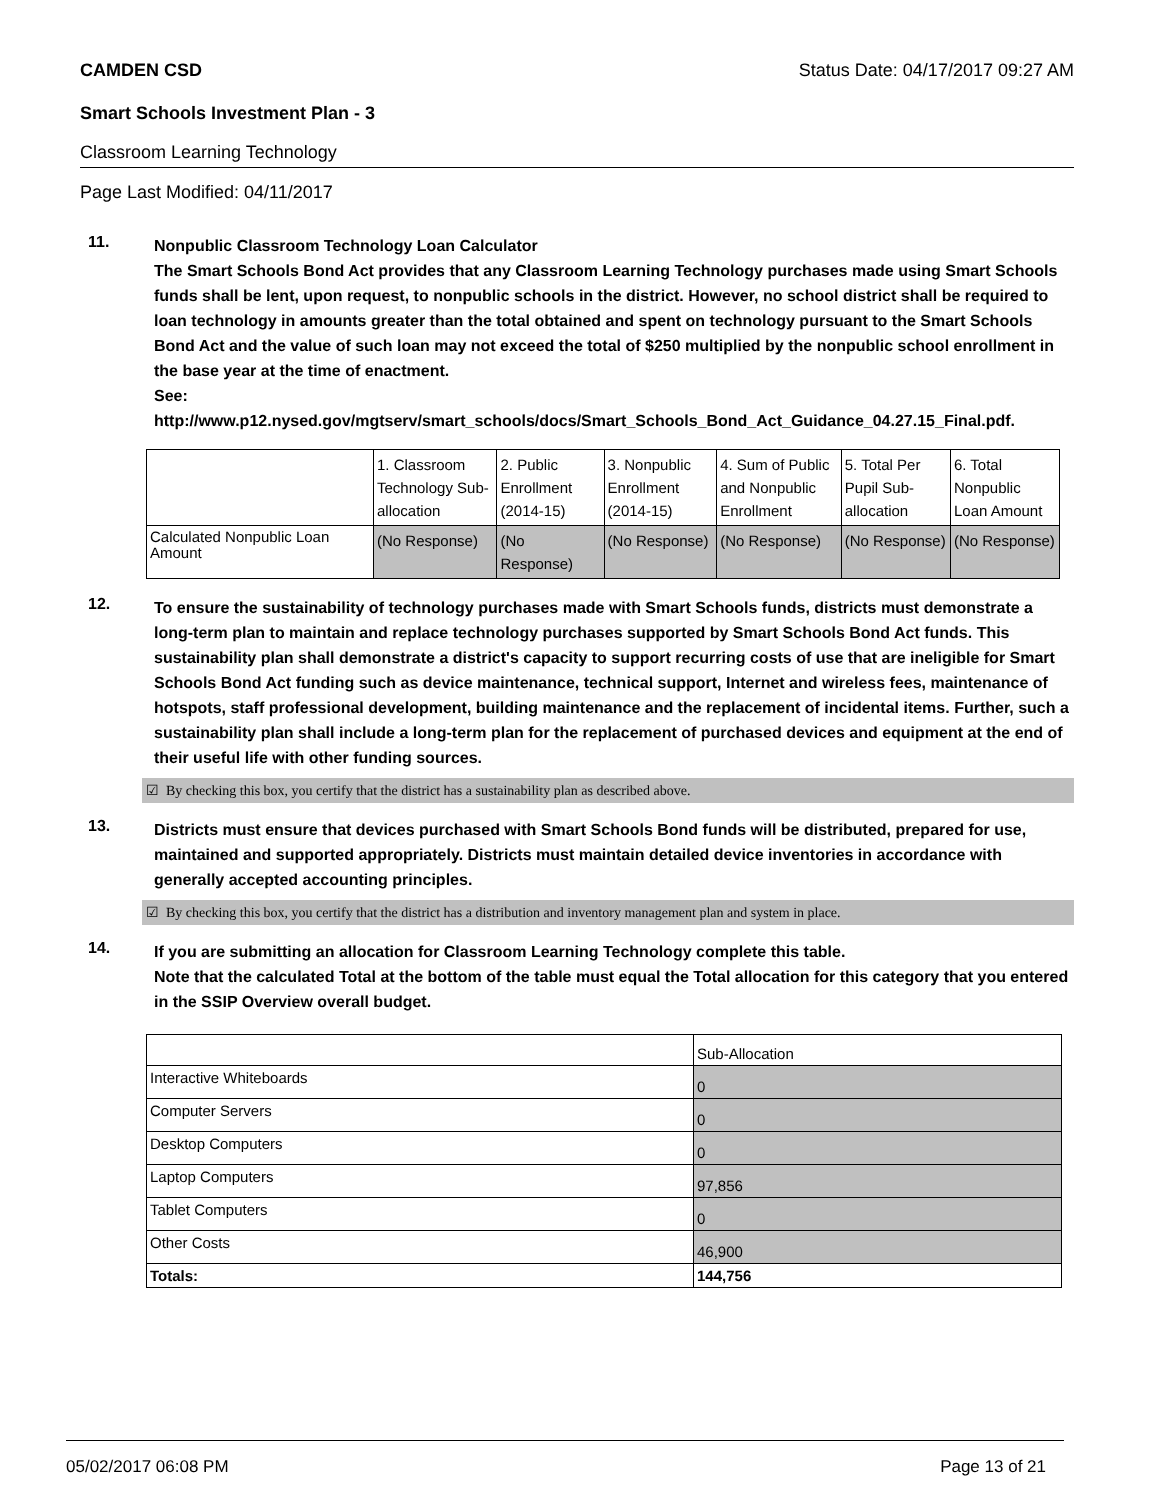CAMDEN CSD Status Date: 04/17/2017 09:27 AM
Smart Schools Investment Plan - 3
Classroom Learning Technology
Page Last Modified: 04/11/2017
11.
Nonpublic Classroom Technology Loan Calculator
The Smart Schools Bond Act provides that any Classroom Learning Technology purchases made using Smart Schools funds shall be lent, upon request, to nonpublic schools in the district. However, no school district shall be required to loan technology in amounts greater than the total obtained and spent on technology pursuant to the Smart Schools Bond Act and the value of such loan may not exceed the total of $250 multiplied by the nonpublic school enrollment in the base year at the time of enactment.
See:
http://www.p12.nysed.gov/mgtserv/smart_schools/docs/Smart_Schools_Bond_Act_Guidance_04.27.15_Final.pdf.
| | 1. Classroom Technology Sub-allocation | 2. Public Enrollment (2014-15) | 3. Nonpublic Enrollment (2014-15) | 4. Sum of Public and Nonpublic Enrollment | 5. Total Per Pupil Sub-allocation | 6. Total Nonpublic Loan Amount |
| Calculated Nonpublic Loan Amount | (No Response) | (No Response) | (No Response) | (No Response) | (No Response) | (No Response) |
12.
To ensure the sustainability of technology purchases made with Smart Schools funds, districts must demonstrate a long-term plan to maintain and replace technology purchases supported by Smart Schools Bond Act funds. This sustainability plan shall demonstrate a district's capacity to support recurring costs of use that are ineligible for Smart Schools Bond Act funding such as device maintenance, technical support, Internet and wireless fees, maintenance of hotspots, staff professional development, building maintenance and the replacement of incidental items. Further, such a sustainability plan shall include a long-term plan for the replacement of purchased devices and equipment at the end of their useful life with other funding sources.
☑ By checking this box, you certify that the district has a sustainability plan as described above.
13.
Districts must ensure that devices purchased with Smart Schools Bond funds will be distributed, prepared for use, maintained and supported appropriately. Districts must maintain detailed device inventories in accordance with generally accepted accounting principles.
☑ By checking this box, you certify that the district has a distribution and inventory management plan and system in place.
14.
If you are submitting an allocation for Classroom Learning Technology complete this table.
Note that the calculated Total at the bottom of the table must equal the Total allocation for this category that you entered in the SSIP Overview overall budget.
| | Sub-Allocation |
| Interactive Whiteboards | 0 |
| Computer Servers | 0 |
| Desktop Computers | 0 |
| Laptop Computers | 97,856 |
| Tablet Computers | 0 |
| Other Costs | 46,900 |
| Totals: | 144,756 |
05/02/2017 06:08 PM Page 13 of 21